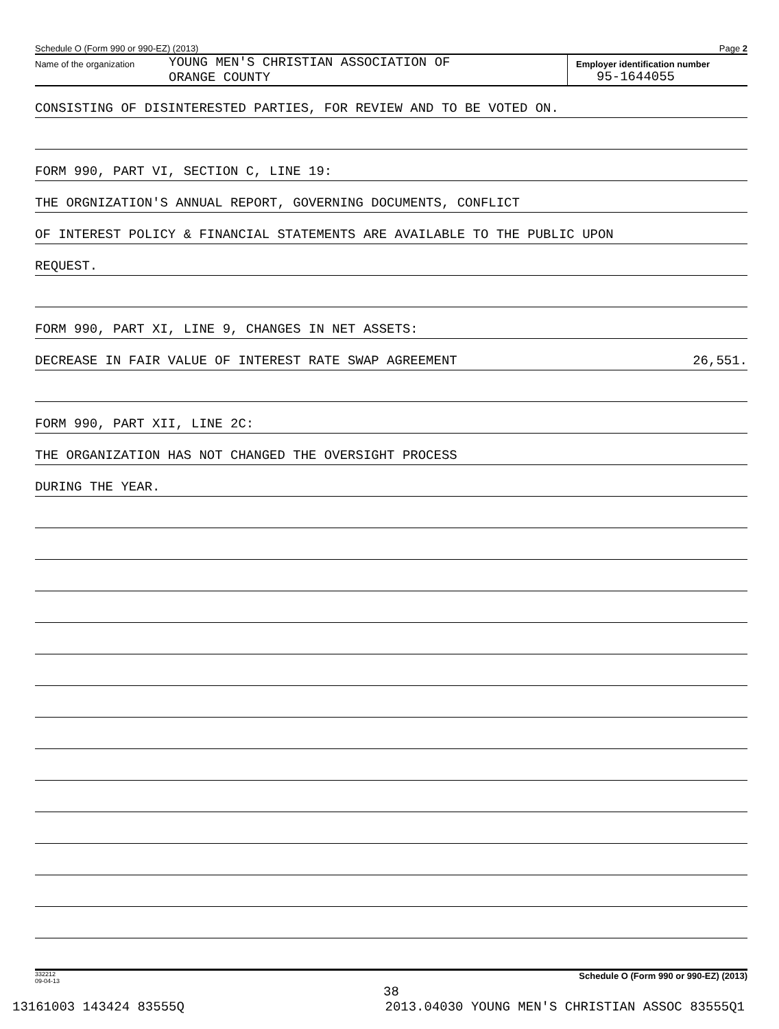Schedule O (Form 990 or 990-EZ) (2013) Page 2
Name of the organization
YOUNG MEN'S CHRISTIAN ASSOCIATION OF
ORANGE COUNTY
Employer identification number
95-1644055
CONSISTING OF DISINTERESTED PARTIES, FOR REVIEW AND TO BE VOTED ON.
FORM 990, PART VI, SECTION C, LINE 19:
THE ORGNIZATION'S ANNUAL REPORT, GOVERNING DOCUMENTS, CONFLICT
OF INTEREST POLICY & FINANCIAL STATEMENTS ARE AVAILABLE TO THE PUBLIC UPON
REQUEST.
FORM 990, PART XI, LINE 9, CHANGES IN NET ASSETS:
DECREASE IN FAIR VALUE OF INTEREST RATE SWAP AGREEMENT 26,551.
FORM 990, PART XII, LINE 2C:
THE ORGANIZATION HAS NOT CHANGED THE OVERSIGHT PROCESS
DURING THE YEAR.
332212
09-04-13 Schedule O (Form 990 or 990-EZ) (2013)
38
13161003 143424 83555Q 2013.04030 YOUNG MEN'S CHRISTIAN ASSOC 83555Q1